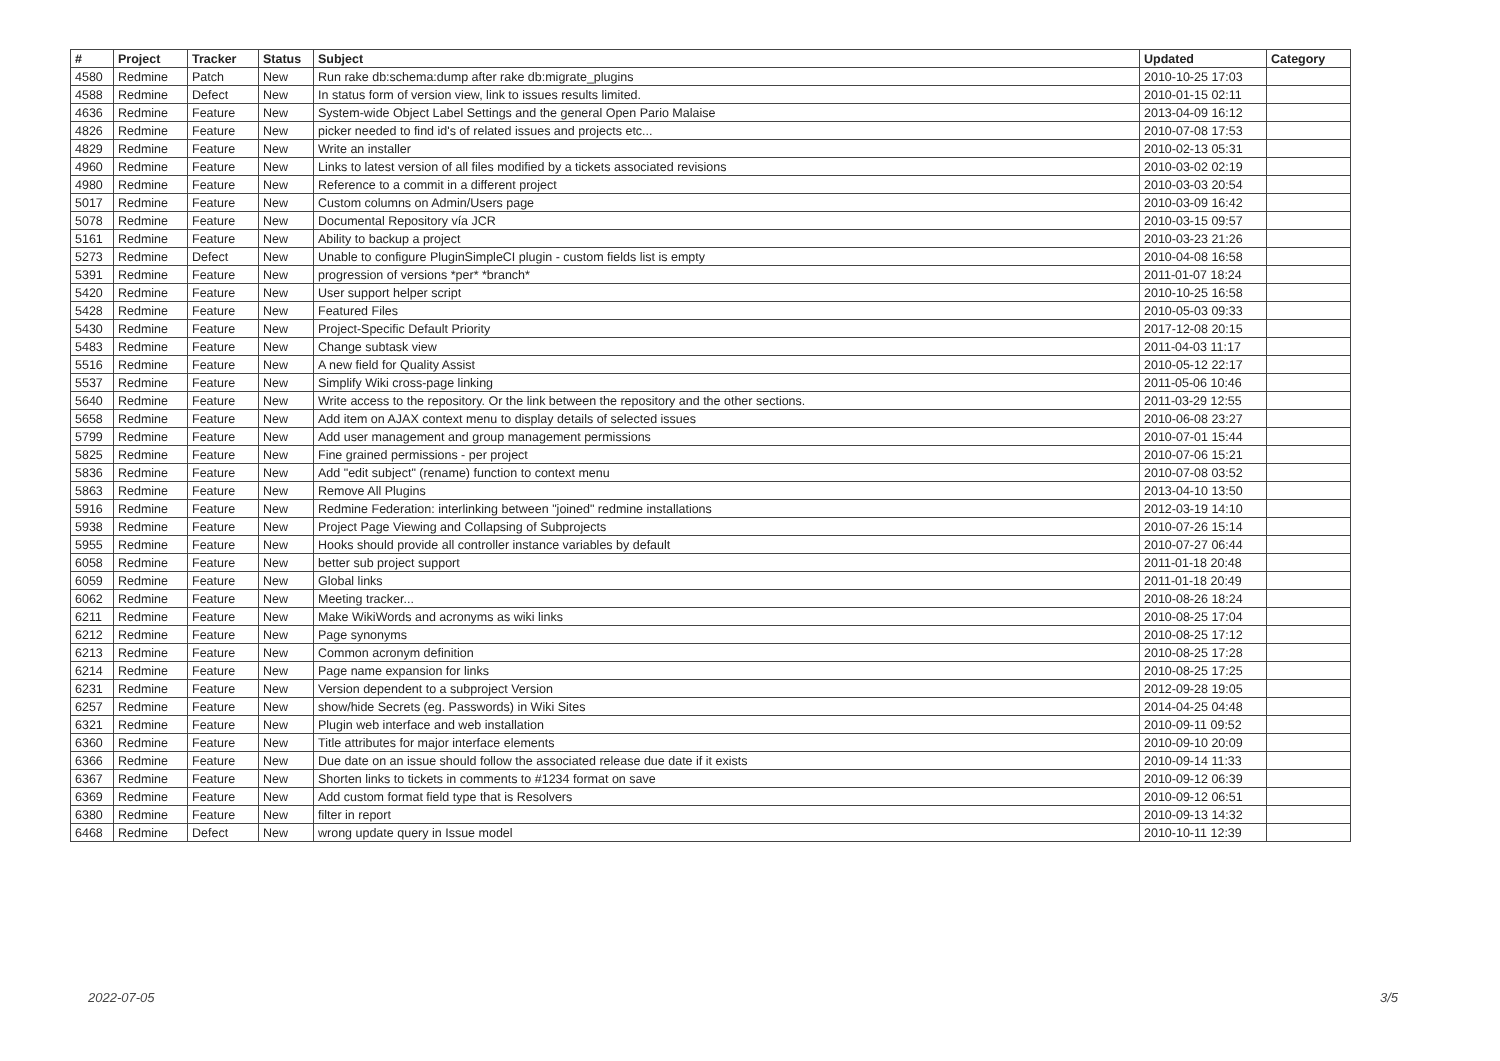| # | Project | Tracker | Status | Subject | Updated | Category |
| --- | --- | --- | --- | --- | --- | --- |
| 4580 | Redmine | Patch | New | Run rake db:schema:dump after rake db:migrate_plugins | 2010-10-25 17:03 | |
| 4588 | Redmine | Defect | New | In status form of version view, link to issues results limited. | 2010-01-15 02:11 | |
| 4636 | Redmine | Feature | New | System-wide Object Label Settings and the general Open Pario Malaise | 2013-04-09 16:12 | |
| 4826 | Redmine | Feature | New | picker needed to find id's of related issues and projects etc... | 2010-07-08 17:53 | |
| 4829 | Redmine | Feature | New | Write an installer | 2010-02-13 05:31 | |
| 4960 | Redmine | Feature | New | Links to latest version of all files modified by a tickets associated revisions | 2010-03-02 02:19 | |
| 4980 | Redmine | Feature | New | Reference to a commit in a different project | 2010-03-03 20:54 | |
| 5017 | Redmine | Feature | New | Custom columns on Admin/Users page | 2010-03-09 16:42 | |
| 5078 | Redmine | Feature | New | Documental Repository vía JCR | 2010-03-15 09:57 | |
| 5161 | Redmine | Feature | New | Ability to backup a project | 2010-03-23 21:26 | |
| 5273 | Redmine | Defect | New | Unable to configure PluginSimpleCI plugin - custom fields list is empty | 2010-04-08 16:58 | |
| 5391 | Redmine | Feature | New | progression of versions *per* *branch* | 2011-01-07 18:24 | |
| 5420 | Redmine | Feature | New | User support helper script | 2010-10-25 16:58 | |
| 5428 | Redmine | Feature | New | Featured Files | 2010-05-03 09:33 | |
| 5430 | Redmine | Feature | New | Project-Specific Default Priority | 2017-12-08 20:15 | |
| 5483 | Redmine | Feature | New | Change subtask view | 2011-04-03 11:17 | |
| 5516 | Redmine | Feature | New | A new field for Quality Assist | 2010-05-12 22:17 | |
| 5537 | Redmine | Feature | New | Simplify Wiki cross-page linking | 2011-05-06 10:46 | |
| 5640 | Redmine | Feature | New | Write access to the repository. Or the link between the repository and the other sections. | 2011-03-29 12:55 | |
| 5658 | Redmine | Feature | New | Add item on AJAX context menu to display details of selected issues | 2010-06-08 23:27 | |
| 5799 | Redmine | Feature | New | Add user management and group management permissions | 2010-07-01 15:44 | |
| 5825 | Redmine | Feature | New | Fine grained permissions - per project | 2010-07-06 15:21 | |
| 5836 | Redmine | Feature | New | Add "edit subject" (rename) function to context menu | 2010-07-08 03:52 | |
| 5863 | Redmine | Feature | New | Remove All Plugins | 2013-04-10 13:50 | |
| 5916 | Redmine | Feature | New | Redmine Federation: interlinking between "joined" redmine installations | 2012-03-19 14:10 | |
| 5938 | Redmine | Feature | New | Project Page Viewing and Collapsing of Subprojects | 2010-07-26 15:14 | |
| 5955 | Redmine | Feature | New | Hooks should provide all controller instance variables by default | 2010-07-27 06:44 | |
| 6058 | Redmine | Feature | New | better sub project support | 2011-01-18 20:48 | |
| 6059 | Redmine | Feature | New | Global links | 2011-01-18 20:49 | |
| 6062 | Redmine | Feature | New | Meeting tracker... | 2010-08-26 18:24 | |
| 6211 | Redmine | Feature | New | Make WikiWords and acronyms as wiki links | 2010-08-25 17:04 | |
| 6212 | Redmine | Feature | New | Page synonyms | 2010-08-25 17:12 | |
| 6213 | Redmine | Feature | New | Common acronym definition | 2010-08-25 17:28 | |
| 6214 | Redmine | Feature | New | Page name expansion for links | 2010-08-25 17:25 | |
| 6231 | Redmine | Feature | New | Version dependent to a subproject Version | 2012-09-28 19:05 | |
| 6257 | Redmine | Feature | New | show/hide Secrets (eg. Passwords) in Wiki Sites | 2014-04-25 04:48 | |
| 6321 | Redmine | Feature | New | Plugin web interface and web installation | 2010-09-11 09:52 | |
| 6360 | Redmine | Feature | New | Title attributes for major interface elements | 2010-09-10 20:09 | |
| 6366 | Redmine | Feature | New | Due date on an issue should follow the associated release due date if it exists | 2010-09-14 11:33 | |
| 6367 | Redmine | Feature | New | Shorten links to tickets in comments to #1234 format on save | 2010-09-12 06:39 | |
| 6369 | Redmine | Feature | New | Add custom format field type that is Resolvers | 2010-09-12 06:51 | |
| 6380 | Redmine | Feature | New | filter in report | 2010-09-13 14:32 | |
| 6468 | Redmine | Defect | New | wrong update query in Issue model | 2010-10-11 12:39 | |
2022-07-05 3/5